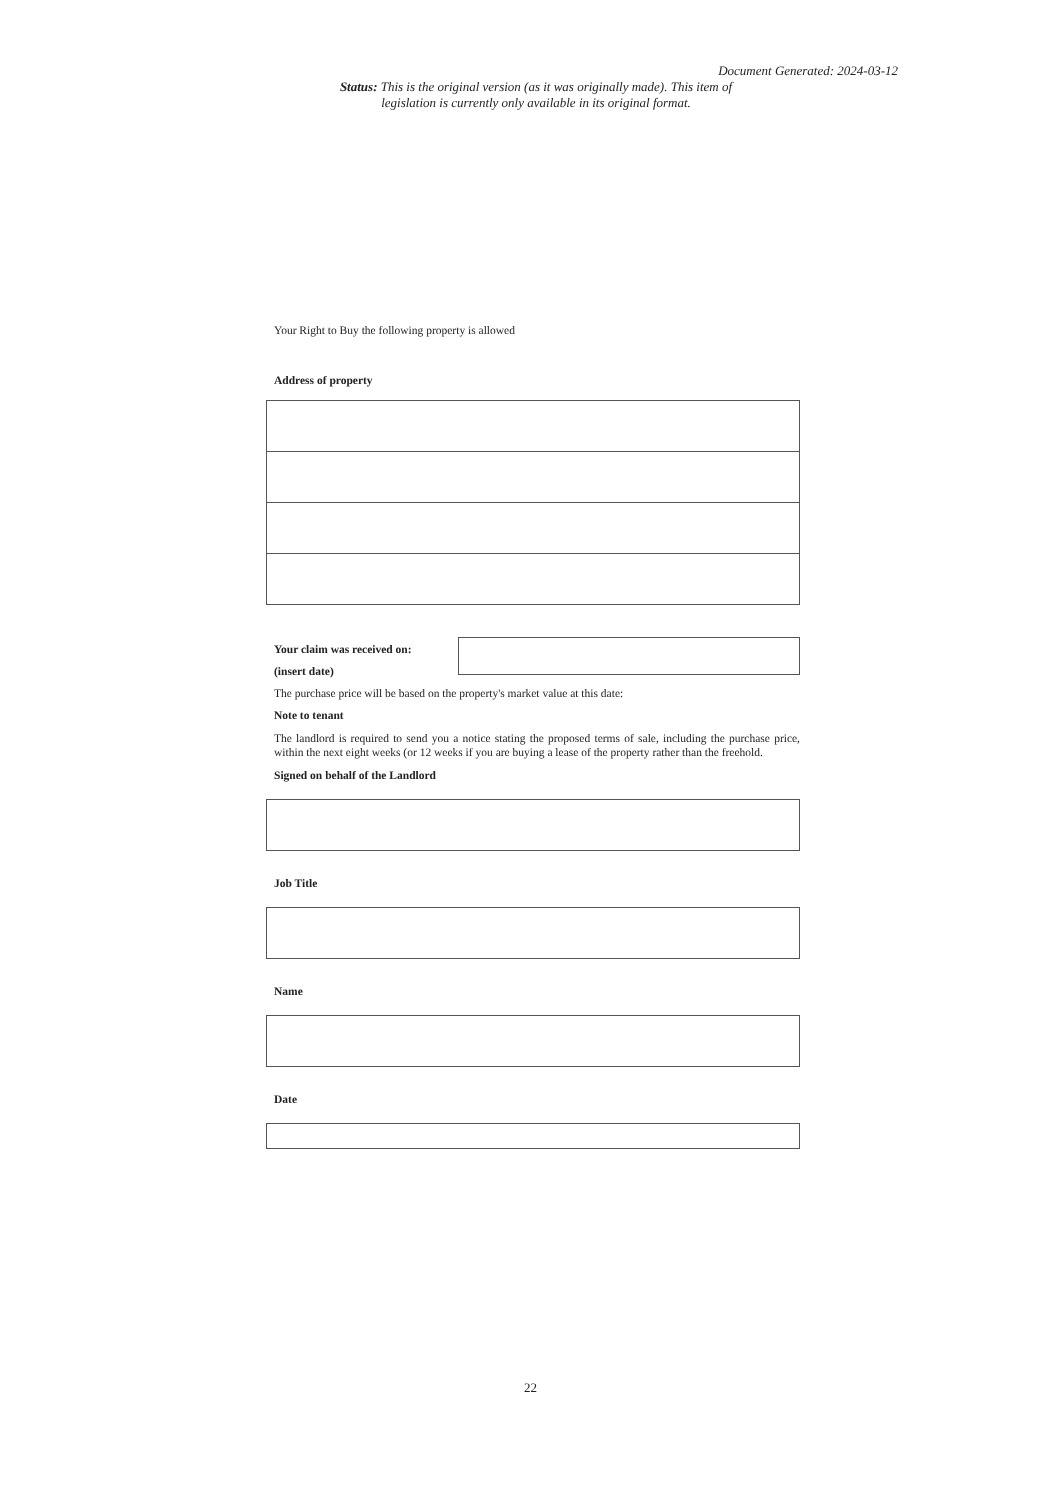Document Generated: 2024-03-12
Status: This is the original version (as it was originally made). This item of legislation is currently only available in its original format.
Your Right to Buy the following property is allowed
Address of property
Your claim was received on:
(insert date)
The purchase price will be based on the property's market value at this date:
Note to tenant
The landlord is required to send you a notice stating the proposed terms of sale, including the purchase price, within the next eight weeks (or 12 weeks if you are buying a lease of the property rather than the freehold.
Signed on behalf of the Landlord
Job Title
Name
Date
22